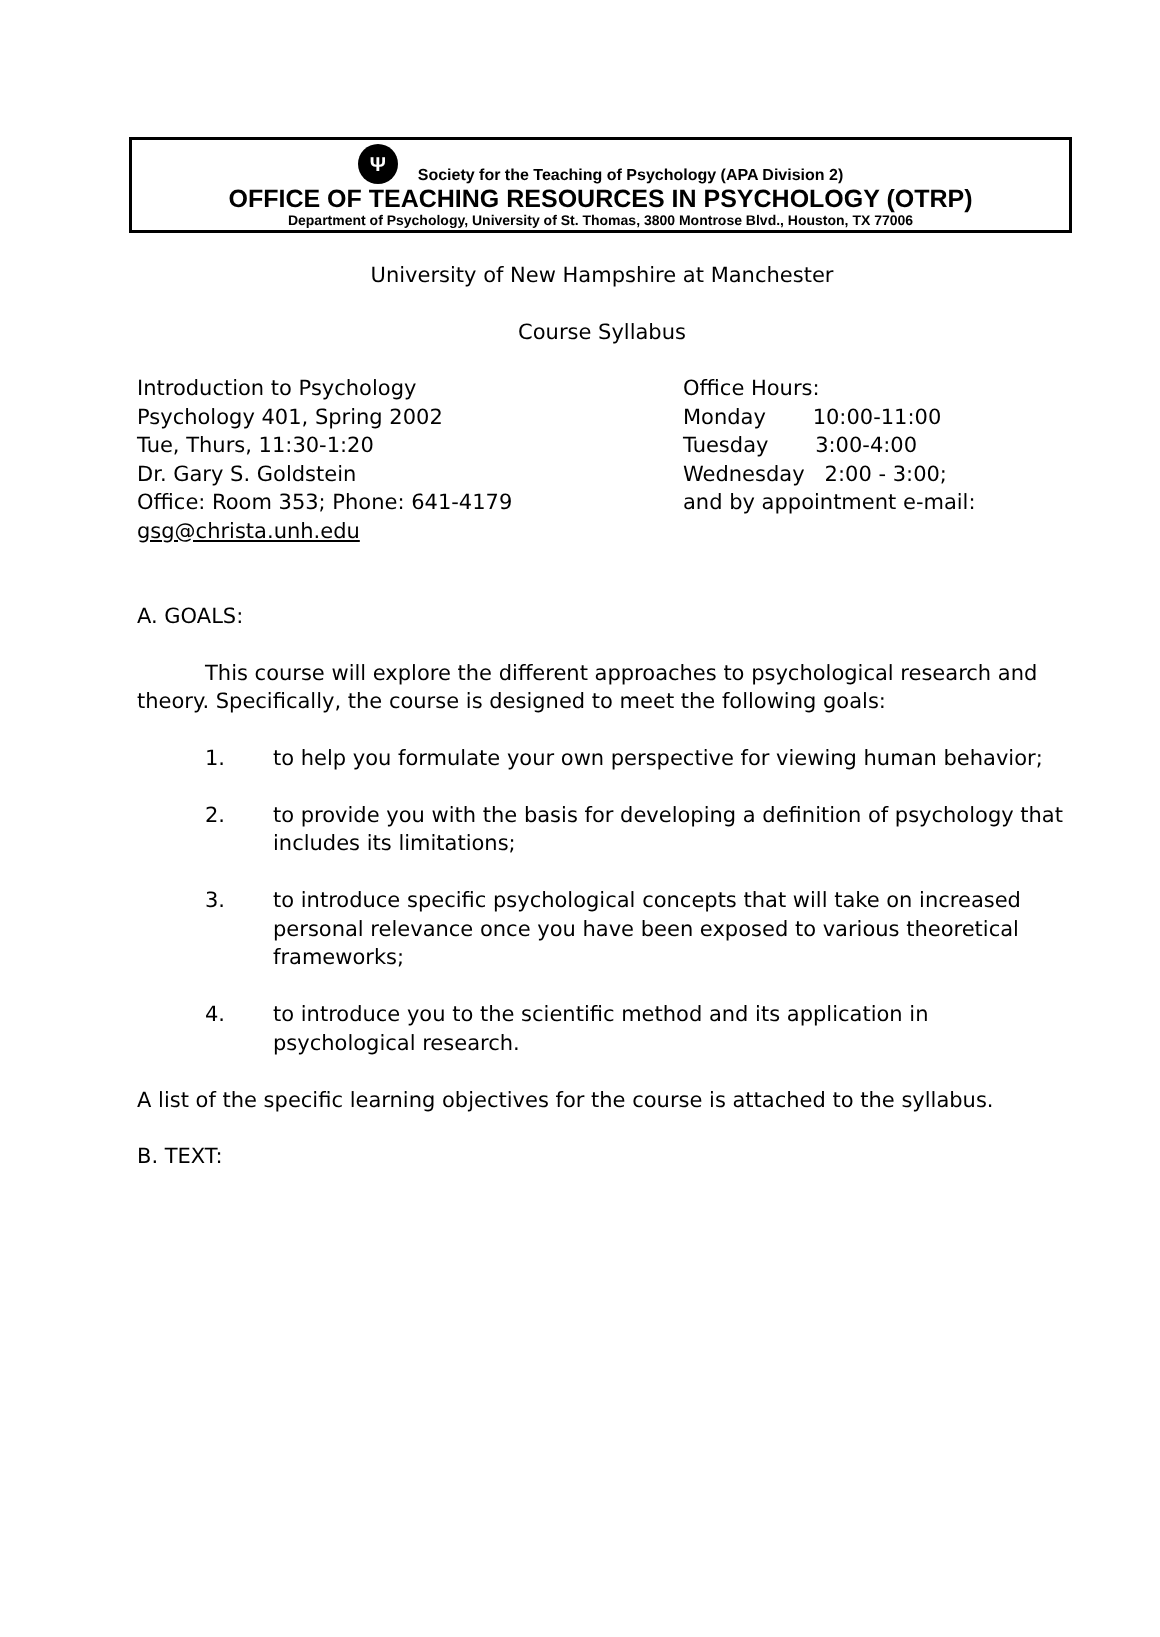Ψ Society for the Teaching of Psychology (APA Division 2)
OFFICE OF TEACHING RESOURCES IN PSYCHOLOGY (OTRP)
Department of Psychology, University of St. Thomas, 3800 Montrose Blvd., Houston, TX 77006
University of New Hampshire at Manchester
Course Syllabus
Introduction to Psychology
Psychology 401, Spring 2002
Tue, Thurs, 11:30-1:20
Dr. Gary S. Goldstein
Office: Room 353; Phone: 641-4179
gsg@christa.unh.edu
Office Hours:
Monday 10:00-11:00
Tuesday 3:00-4:00
Wednesday 2:00 - 3:00;
and by appointment e-mail:
A. GOALS:
This course will explore the different approaches to psychological research and theory. Specifically, the course is designed to meet the following goals:
1. to help you formulate your own perspective for viewing human behavior;
2. to provide you with the basis for developing a definition of psychology that includes its limitations;
3. to introduce specific psychological concepts that will take on increased personal relevance once you have been exposed to various theoretical frameworks;
4. to introduce you to the scientific method and its application in psychological research.
A list of the specific learning objectives for the course is attached to the syllabus.
B. TEXT: